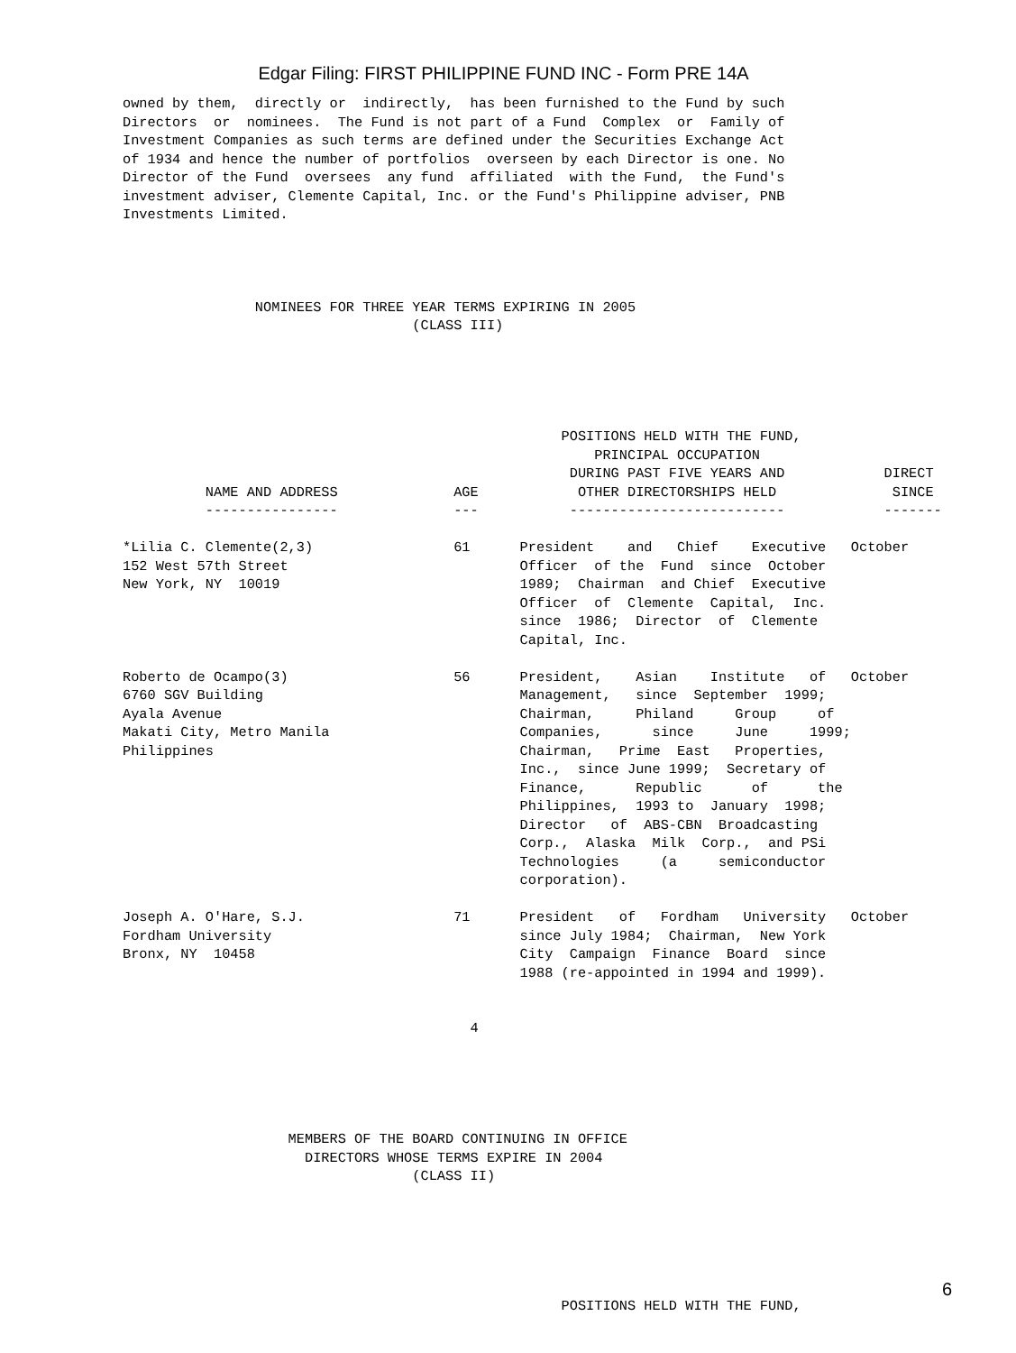Edgar Filing: FIRST PHILIPPINE FUND INC - Form PRE 14A
owned by them,  directly or  indirectly,  has been furnished to the Fund by such
Directors  or  nominees.  The Fund is not part of a Fund  Complex  or  Family of
Investment Companies as such terms are defined under the Securities Exchange Act
of 1934 and hence the number of portfolios  overseen by each Director is one. No
Director of the Fund  oversees  any fund  affiliated  with the Fund,  the Fund's
investment adviser, Clemente Capital, Inc. or the Fund's Philippine adviser, PNB
Investments Limited.




                NOMINEES FOR THREE YEAR TERMS EXPIRING IN 2005
                                   (CLASS III)





                                                     POSITIONS HELD WITH THE FUND,
                                                         PRINCIPAL OCCUPATION
                                                      DURING PAST FIVE YEARS AND            DIRECT
          NAME AND ADDRESS              AGE            OTHER DIRECTORSHIPS HELD              SINCE
          ----------------              ---           --------------------------            -------

*Lilia C. Clemente(2,3)                 61      President    and   Chief    Executive   October
152 West 57th Street                            Officer  of the  Fund  since  October
New York, NY  10019                             1989;  Chairman  and Chief  Executive
                                                Officer  of  Clemente  Capital,  Inc.
                                                since  1986;  Director  of  Clemente
                                                Capital, Inc.

Roberto de Ocampo(3)                    56      President,    Asian    Institute   of   October
6760 SGV Building                               Management,   since  September  1999;
Ayala Avenue                                    Chairman,     Philand     Group     of
Makati City, Metro Manila                       Companies,      since     June     1999;
Philippines                                     Chairman,   Prime  East   Properties,
                                                Inc.,  since June 1999;  Secretary of
                                                Finance,      Republic      of      the
                                                Philippines,  1993 to  January  1998;
                                                Director   of  ABS-CBN  Broadcasting
                                                Corp.,  Alaska  Milk  Corp.,  and PSi
                                                Technologies     (a     semiconductor
                                                corporation).

Joseph A. O'Hare, S.J.                  71      President   of   Fordham   University   October
Fordham University                              since July 1984;  Chairman,  New York
Bronx, NY  10458                                City  Campaign  Finance  Board  since
                                                1988 (re-appointed in 1994 and 1999).


                                          4





                    MEMBERS OF THE BOARD CONTINUING IN OFFICE
                      DIRECTORS WHOSE TERMS EXPIRE IN 2004
                                   (CLASS II)






                                                     POSITIONS HELD WITH THE FUND,
6